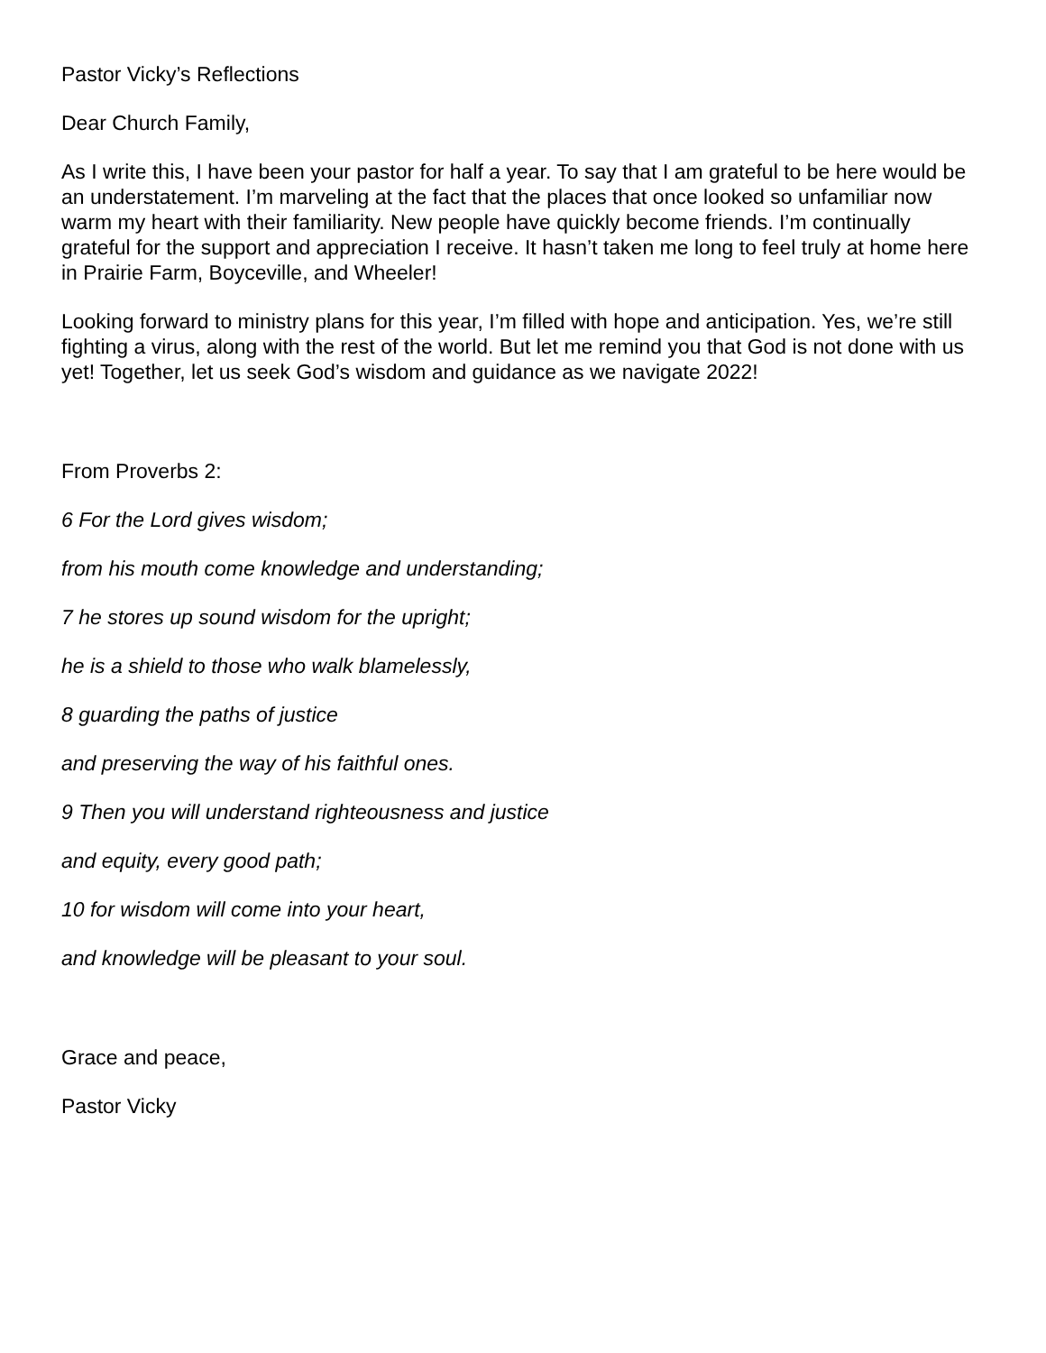Pastor Vicky’s Reflections
Dear Church Family,
As I write this, I have been your pastor for half a year. To say that I am grateful to be here would be an understatement. I’m marveling at the fact that the places that once looked so unfamiliar now warm my heart with their familiarity. New people have quickly become friends. I’m continually grateful for the support and appreciation I receive. It hasn’t taken me long to feel truly at home here in Prairie Farm, Boyceville, and Wheeler!
Looking forward to ministry plans for this year, I’m filled with hope and anticipation. Yes, we’re still fighting a virus, along with the rest of the world. But let me remind you that God is not done with us yet! Together, let us seek God’s wisdom and guidance as we navigate 2022!
From Proverbs 2:
6 For the Lord gives wisdom;
from his mouth come knowledge and understanding;
7 he stores up sound wisdom for the upright;
he is a shield to those who walk blamelessly,
8 guarding the paths of justice
and preserving the way of his faithful ones.
9 Then you will understand righteousness and justice
and equity, every good path;
10 for wisdom will come into your heart,
and knowledge will be pleasant to your soul.
Grace and peace,
Pastor Vicky